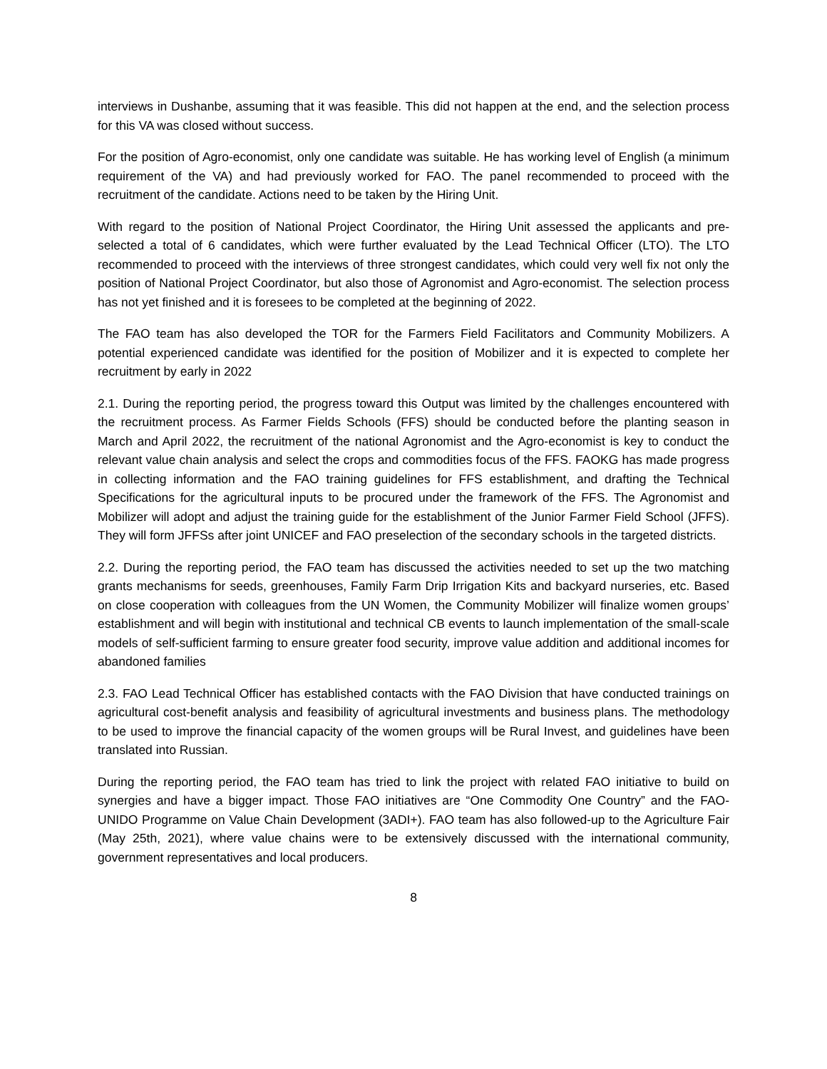interviews in Dushanbe, assuming that it was feasible. This did not happen at the end, and the selection process for this VA was closed without success.
For the position of Agro-economist, only one candidate was suitable. He has working level of English (a minimum requirement of the VA) and had previously worked for FAO. The panel recommended to proceed with the recruitment of the candidate. Actions need to be taken by the Hiring Unit.
With regard to the position of National Project Coordinator, the Hiring Unit assessed the applicants and pre-selected a total of 6 candidates, which were further evaluated by the Lead Technical Officer (LTO). The LTO recommended to proceed with the interviews of three strongest candidates, which could very well fix not only the position of National Project Coordinator, but also those of Agronomist and Agro-economist. The selection process has not yet finished and it is foresees to be completed at the beginning of 2022.
The FAO team has also developed the TOR for the Farmers Field Facilitators and Community Mobilizers. A potential experienced candidate was identified for the position of Mobilizer and it is expected to complete her recruitment by early in 2022
2.1. During the reporting period, the progress toward this Output was limited by the challenges encountered with the recruitment process. As Farmer Fields Schools (FFS) should be conducted before the planting season in March and April 2022, the recruitment of the national Agronomist and the Agro-economist is key to conduct the relevant value chain analysis and select the crops and commodities focus of the FFS. FAOKG has made progress in collecting information and the FAO training guidelines for FFS establishment, and drafting the Technical Specifications for the agricultural inputs to be procured under the framework of the FFS. The Agronomist and Mobilizer will adopt and adjust the training guide for the establishment of the Junior Farmer Field School (JFFS). They will form JFFSs after joint UNICEF and FAO preselection of the secondary schools in the targeted districts.
2.2. During the reporting period, the FAO team has discussed the activities needed to set up the two matching grants mechanisms for seeds, greenhouses, Family Farm Drip Irrigation Kits and backyard nurseries, etc. Based on close cooperation with colleagues from the UN Women, the Community Mobilizer will finalize women groups’ establishment and will begin with institutional and technical CB events to launch implementation of the small-scale models of self-sufficient farming to ensure greater food security, improve value addition and additional incomes for abandoned families
2.3. FAO Lead Technical Officer has established contacts with the FAO Division that have conducted trainings on agricultural cost-benefit analysis and feasibility of agricultural investments and business plans. The methodology to be used to improve the financial capacity of the women groups will be Rural Invest, and guidelines have been translated into Russian.
During the reporting period, the FAO team has tried to link the project with related FAO initiative to build on synergies and have a bigger impact. Those FAO initiatives are “One Commodity One Country” and the FAO-UNIDO Programme on Value Chain Development (3ADI+). FAO team has also followed-up to the Agriculture Fair (May 25th, 2021), where value chains were to be extensively discussed with the international community, government representatives and local producers.
8